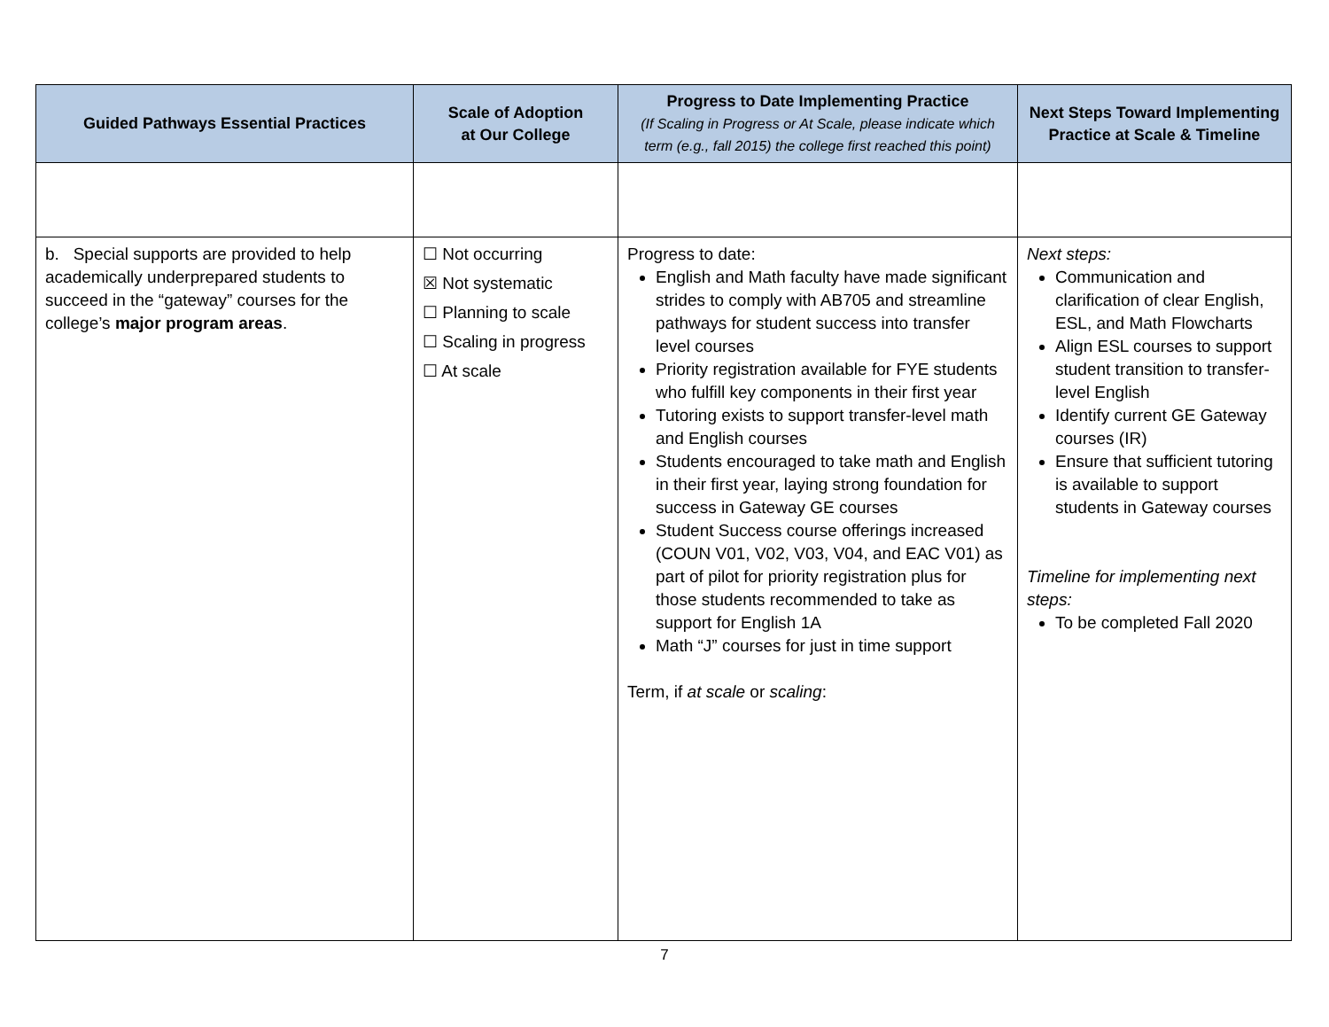| Guided Pathways Essential Practices | Scale of Adoption at Our College | Progress to Date Implementing Practice (If Scaling in Progress or At Scale, please indicate which term (e.g., fall 2015) the college first reached this point) | Next Steps Toward Implementing Practice at Scale & Timeline |
| --- | --- | --- | --- |
| b. Special supports are provided to help academically underprepared students to succeed in the “gateway” courses for the college’s major program areas . | ☐ Not occurring ☒ Not systematic ☐ Planning to scale ☐ Scaling in progress ☐ At scale | Progress to date: English and Math faculty have made significant strides to comply with AB705 and streamline pathways for student success into transfer level courses Priority registration available for FYE students who fulfill key components in their first year Tutoring exists to support transfer-level math and English courses Students encouraged to take math and English in their first year, laying strong foundation for success in Gateway GE courses Student Success course offerings increased (COUN V01, V02, V03, V04, and EAC V01) as part of pilot for priority registration plus for those students recommended to take as support for English 1A Math “J” courses for just in time support Term, if at scale or scaling : | Next steps: Communication and clarification of clear English, ESL, and Math Flowcharts Align ESL courses to support student transition to transfer-level English Identify current GE Gateway courses (IR) Ensure that sufficient tutoring is available to support students in Gateway courses Timeline for implementing next steps: To be completed Fall 2020 |
7